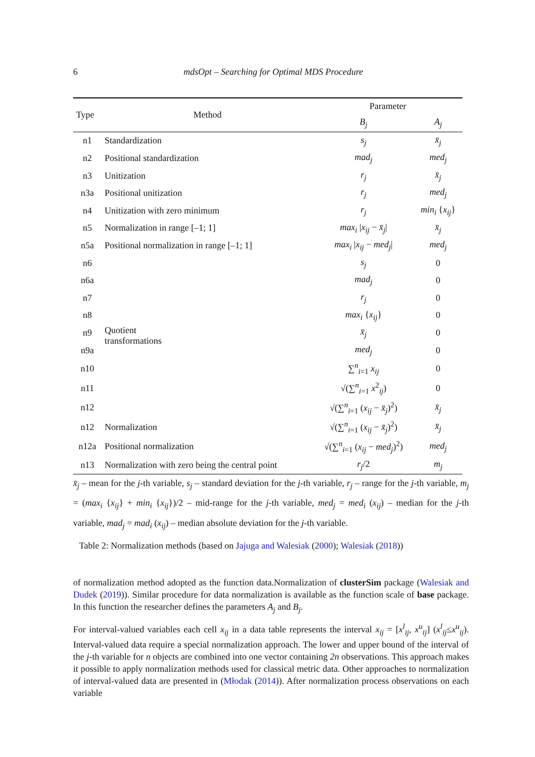6
mdsOpt – Searching for Optimal MDS Procedure
| Type | Method | Parameter | |
| --- | --- | --- | --- |
| | | B<sub>j</sub> | A<sub>j</sub> |
| n1 | Standardization | s<sub>j</sub> | x̄<sub>j</sub> |
| n2 | Positional standardization | mad<sub>j</sub> | med<sub>j</sub> |
| n3 | Unitization | r<sub>j</sub> | x̄<sub>j</sub> |
| n3a | Positional unitization | r<sub>j</sub> | med<sub>j</sub> |
| n4 | Unitization with zero minimum | r<sub>j</sub> | min<sub>i</sub> { x<sub>ij</sub> } |
| n5 | Normalization in range [–1; 1] | max<sub>i</sub> / x<sub>ij</sub> − x̄<sub>j</sub> / | x̄<sub>j</sub> |
| n5a | Positional normalization in range [–1; 1] | max<sub>i</sub> / x<sub>ij</sub> − med<sub>j</sub> / | med<sub>j</sub> |
| n6 | Quotient transformations | s<sub>j</sub> | 0 |
| n6a | | mad<sub>j</sub> | 0 |
| n7 | | r<sub>j</sub> | 0 |
| n8 | | max<sub>i</sub> { x<sub>ij</sub> } | 0 |
| n9 | | x̄<sub>j</sub> | 0 |
| n9a | | med<sub>j</sub> | 0 |
| n10 | | ∑<sup>n</sup><sub>i=1</sub> x<sub>ij</sub> | 0 |
| n11 | | √(∑<sup>n</sup><sub>i=1</sub> x<sup>2</sup><sub>ij</sub>) | 0 |
| n12 | | √(∑<sup>n</sup><sub>i=1</sub> ( x<sub>ij</sub> − x̄<sub>j</sub> )<sup>2</sup>) | x̄<sub>j</sub> |
| n12 | Normalization | √(∑<sup>n</sup><sub>i=1</sub> ( x<sub>ij</sub> − x̄<sub>j</sub> )<sup>2</sup>) | x̄<sub>j</sub> |
| n12a | Positional normalization | √(∑<sup>n</sup><sub>i=1</sub> ( x<sub>ij</sub> − med<sub>j</sub> )<sup>2</sup>) | med<sub>j</sub> |
| n13 | Normalization with zero being the central point | r<sub>j</sub> /2 | m<sub>j</sub> |
x̄<sub>j</sub> – mean for the j-th variable, s<sub>j</sub> – standard deviation for the j-th variable, r<sub>j</sub> – range for the j-th variable, m<sub>j</sub> = (max<sub>i</sub> {x<sub>ij</sub>} + min<sub>i</sub> {x<sub>ij</sub>})/2 – mid-range for the j-th variable, med<sub>j</sub> = med<sub>i</sub> (x<sub>ij</sub>) – median for the j-th variable, mad<sub>j</sub> = mad<sub>i</sub> (x<sub>ij</sub>) – median absolute deviation for the j-th variable.
Table 2: Normalization methods (based on Jajuga and Walesiak (2000); Walesiak (2018))
of normalization method adopted as the function data.Normalization of clusterSim package (Walesiak and Dudek (2019)). Similar procedure for data normalization is available as the function scale of base package. In this function the researcher defines the parameters A<sub>j</sub> and B<sub>j</sub>.
For interval-valued variables each cell x<sub>ij</sub> in a data table represents the interval x<sub>ij</sub> = [x<sup>l</sup><sub>ij</sub>, x<sup>u</sup><sub>ij</sub>] (x<sup>l</sup><sub>ij</sub>≤x<sup>u</sup><sub>ij</sub>). Interval-valued data require a special normalization approach. The lower and upper bound of the interval of the j-th variable for n objects are combined into one vector containing 2n observations. This approach makes it possible to apply normalization methods used for classical metric data. Other approaches to normalization of interval-valued data are presented in (Młodak (2014)). After normalization process observations on each variable